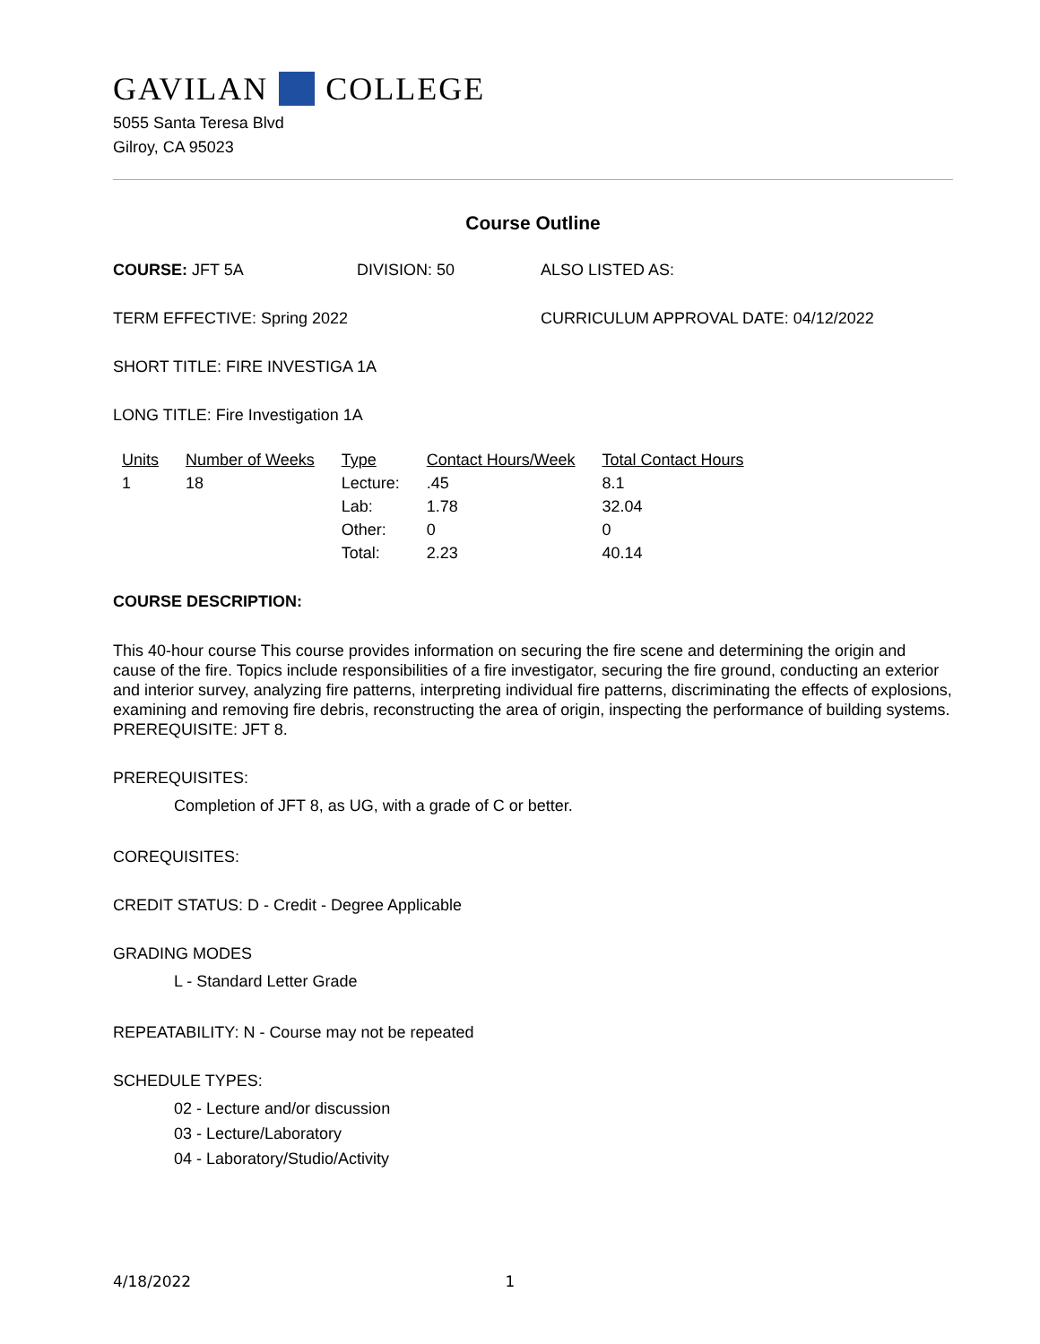GAVILAN COLLEGE
5055 Santa Teresa Blvd
Gilroy, CA 95023
Course Outline
COURSE: JFT 5A DIVISION: 50 ALSO LISTED AS:
TERM EFFECTIVE: Spring 2022 CURRICULUM APPROVAL DATE: 04/12/2022
SHORT TITLE: FIRE INVESTIGA 1A
LONG TITLE: Fire Investigation 1A
| Units | Number of Weeks | Type | Contact Hours/Week | Total Contact Hours |
| --- | --- | --- | --- | --- |
| 1 | 18 | Lecture: | .45 | 8.1 |
| | | Lab: | 1.78 | 32.04 |
| | | Other: | 0 | 0 |
| | | Total: | 2.23 | 40.14 |
COURSE DESCRIPTION:
This 40-hour course This course provides information on securing the fire scene and determining the origin and cause of the fire. Topics include responsibilities of a fire investigator, securing the fire ground, conducting an exterior and interior survey, analyzing fire patterns, interpreting individual fire patterns, discriminating the effects of explosions, examining and removing fire debris, reconstructing the area of origin, inspecting the performance of building systems. PREREQUISITE: JFT 8.
PREREQUISITES:
Completion of JFT 8, as UG, with a grade of C or better.
COREQUISITES:
CREDIT STATUS: D - Credit - Degree Applicable
GRADING MODES
L - Standard Letter Grade
REPEATABILITY: N - Course may not be repeated
SCHEDULE TYPES:
02 - Lecture and/or discussion
03 - Lecture/Laboratory
04 - Laboratory/Studio/Activity
4/18/2022 1